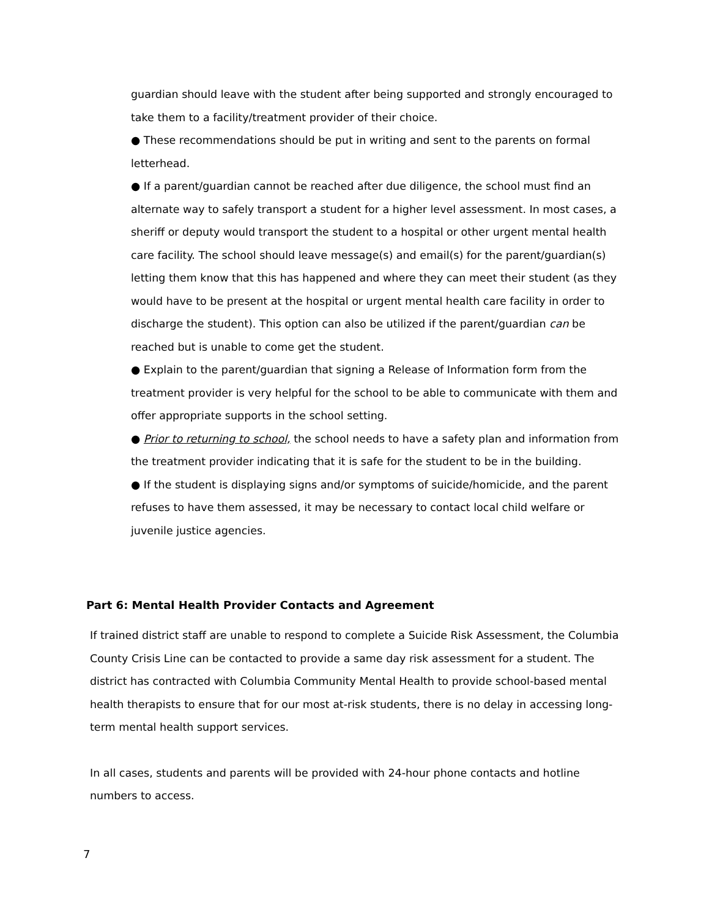guardian should leave with the student after being supported and strongly encouraged to take them to a facility/treatment provider of their choice.
● These recommendations should be put in writing and sent to the parents on formal letterhead.
● If a parent/guardian cannot be reached after due diligence, the school must find an alternate way to safely transport a student for a higher level assessment. In most cases, a sheriff or deputy would transport the student to a hospital or other urgent mental health care facility. The school should leave message(s) and email(s) for the parent/guardian(s) letting them know that this has happened and where they can meet their student (as they would have to be present at the hospital or urgent mental health care facility in order to discharge the student). This option can also be utilized if the parent/guardian can be reached but is unable to come get the student.
● Explain to the parent/guardian that signing a Release of Information form from the treatment provider is very helpful for the school to be able to communicate with them and offer appropriate supports in the school setting.
● Prior to returning to school, the school needs to have a safety plan and information from the treatment provider indicating that it is safe for the student to be in the building.
● If the student is displaying signs and/or symptoms of suicide/homicide, and the parent refuses to have them assessed, it may be necessary to contact local child welfare or juvenile justice agencies.
Part 6: Mental Health Provider Contacts and Agreement
If trained district staff are unable to respond to complete a Suicide Risk Assessment, the Columbia County Crisis Line can be contacted to provide a same day risk assessment for a student. The district has contracted with Columbia Community Mental Health to provide school-based mental health therapists to ensure that for our most at-risk students, there is no delay in accessing long-term mental health support services.
In all cases, students and parents will be provided with 24-hour phone contacts and hotline numbers to access.
7